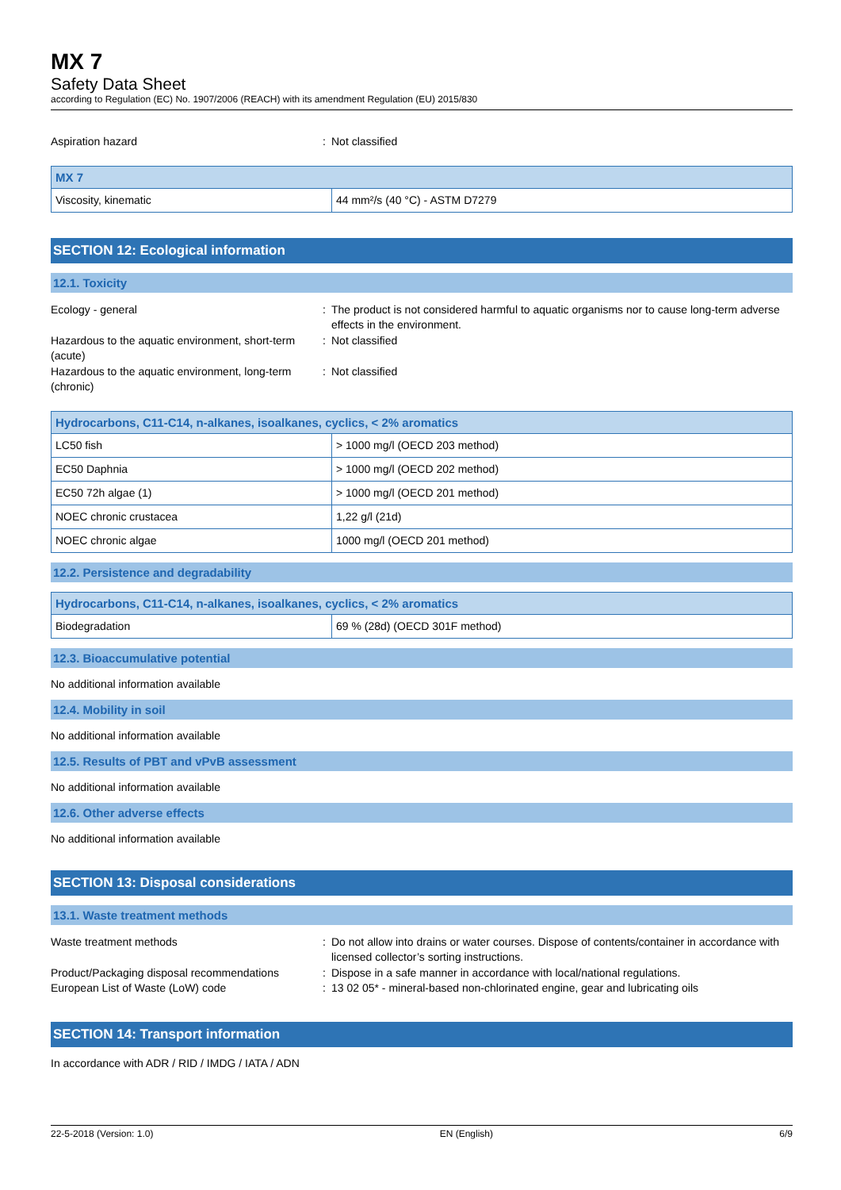MX 7
Safety Data Sheet
according to Regulation (EC) No. 1907/2006 (REACH) with its amendment Regulation (EU) 2015/830
Aspiration hazard : Not classified
| MX 7 | |
| --- | --- |
| Viscosity, kinematic | 44 mm²/s (40 °C) - ASTM D7279 |
SECTION 12: Ecological information
12.1. Toxicity
Ecology - general : The product is not considered harmful to aquatic organisms nor to cause long-term adverse effects in the environment.
Hazardous to the aquatic environment, short-term (acute)
: Not classified
Hazardous to the aquatic environment, long-term (chronic)
: Not classified
| Hydrocarbons, C11-C14, n-alkanes, isoalkanes, cyclics, < 2% aromatics | |
| --- | --- |
| LC50 fish | > 1000 mg/l (OECD 203 method) |
| EC50 Daphnia | > 1000 mg/l (OECD 202 method) |
| EC50 72h algae (1) | > 1000 mg/l (OECD 201 method) |
| NOEC chronic crustacea | 1,22 g/l (21d) |
| NOEC chronic algae | 1000 mg/l (OECD 201 method) |
12.2. Persistence and degradability
| Hydrocarbons, C11-C14, n-alkanes, isoalkanes, cyclics, < 2% aromatics | |
| --- | --- |
| Biodegradation | 69 % (28d) (OECD 301F method) |
12.3. Bioaccumulative potential
No additional information available
12.4. Mobility in soil
No additional information available
12.5. Results of PBT and vPvB assessment
No additional information available
12.6. Other adverse effects
No additional information available
SECTION 13: Disposal considerations
13.1. Waste treatment methods
Waste treatment methods : Do not allow into drains or water courses. Dispose of contents/container in accordance with licensed collector’s sorting instructions.
Product/Packaging disposal recommendations
: Dispose in a safe manner in accordance with local/national regulations.
European List of Waste (LoW) code : 13 02 05* - mineral-based non-chlorinated engine, gear and lubricating oils
SECTION 14: Transport information
In accordance with ADR / RID / IMDG / IATA / ADN
22-5-2018 (Version: 1.0) EN (English) 6/9